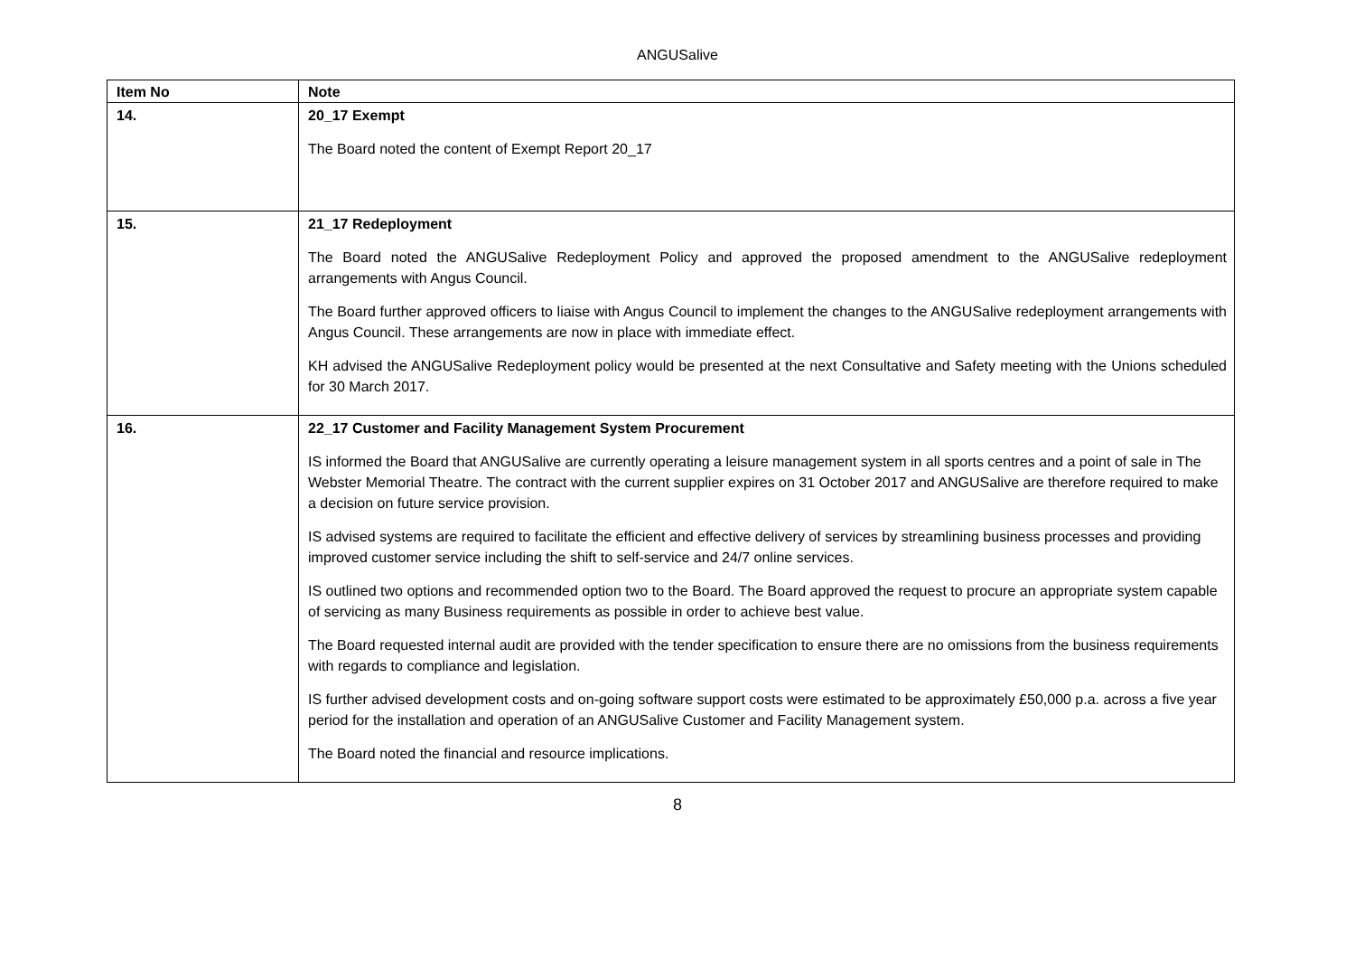ANGUSalive
| Item No | Note |
| --- | --- |
| 14. | 20_17 Exempt The Board noted the content of Exempt Report 20_17 |
| 15. | 21_17 Redeployment The Board noted the ANGUSalive Redeployment Policy and approved the proposed amendment to the ANGUSalive redeployment arrangements with Angus Council. The Board further approved officers to liaise with Angus Council to implement the changes to the ANGUSalive redeployment arrangements with Angus Council. These arrangements are now in place with immediate effect. KH advised the ANGUSalive Redeployment policy would be presented at the next Consultative and Safety meeting with the Unions scheduled for 30 March 2017. |
| 16. | 22_17 Customer and Facility Management System Procurement IS informed the Board that ANGUSalive are currently operating a leisure management system in all sports centres and a point of sale in The Webster Memorial Theatre. The contract with the current supplier expires on 31 October 2017 and ANGUSalive are therefore required to make a decision on future service provision. IS advised systems are required to facilitate the efficient and effective delivery of services by streamlining business processes and providing improved customer service including the shift to self-service and 24/7 online services. IS outlined two options and recommended option two to the Board. The Board approved the request to procure an appropriate system capable of servicing as many Business requirements as possible in order to achieve best value. The Board requested internal audit are provided with the tender specification to ensure there are no omissions from the business requirements with regards to compliance and legislation. IS further advised development costs and on-going software support costs were estimated to be approximately £50,000 p.a. across a five year period for the installation and operation of an ANGUSalive Customer and Facility Management system. The Board noted the financial and resource implications. |
8